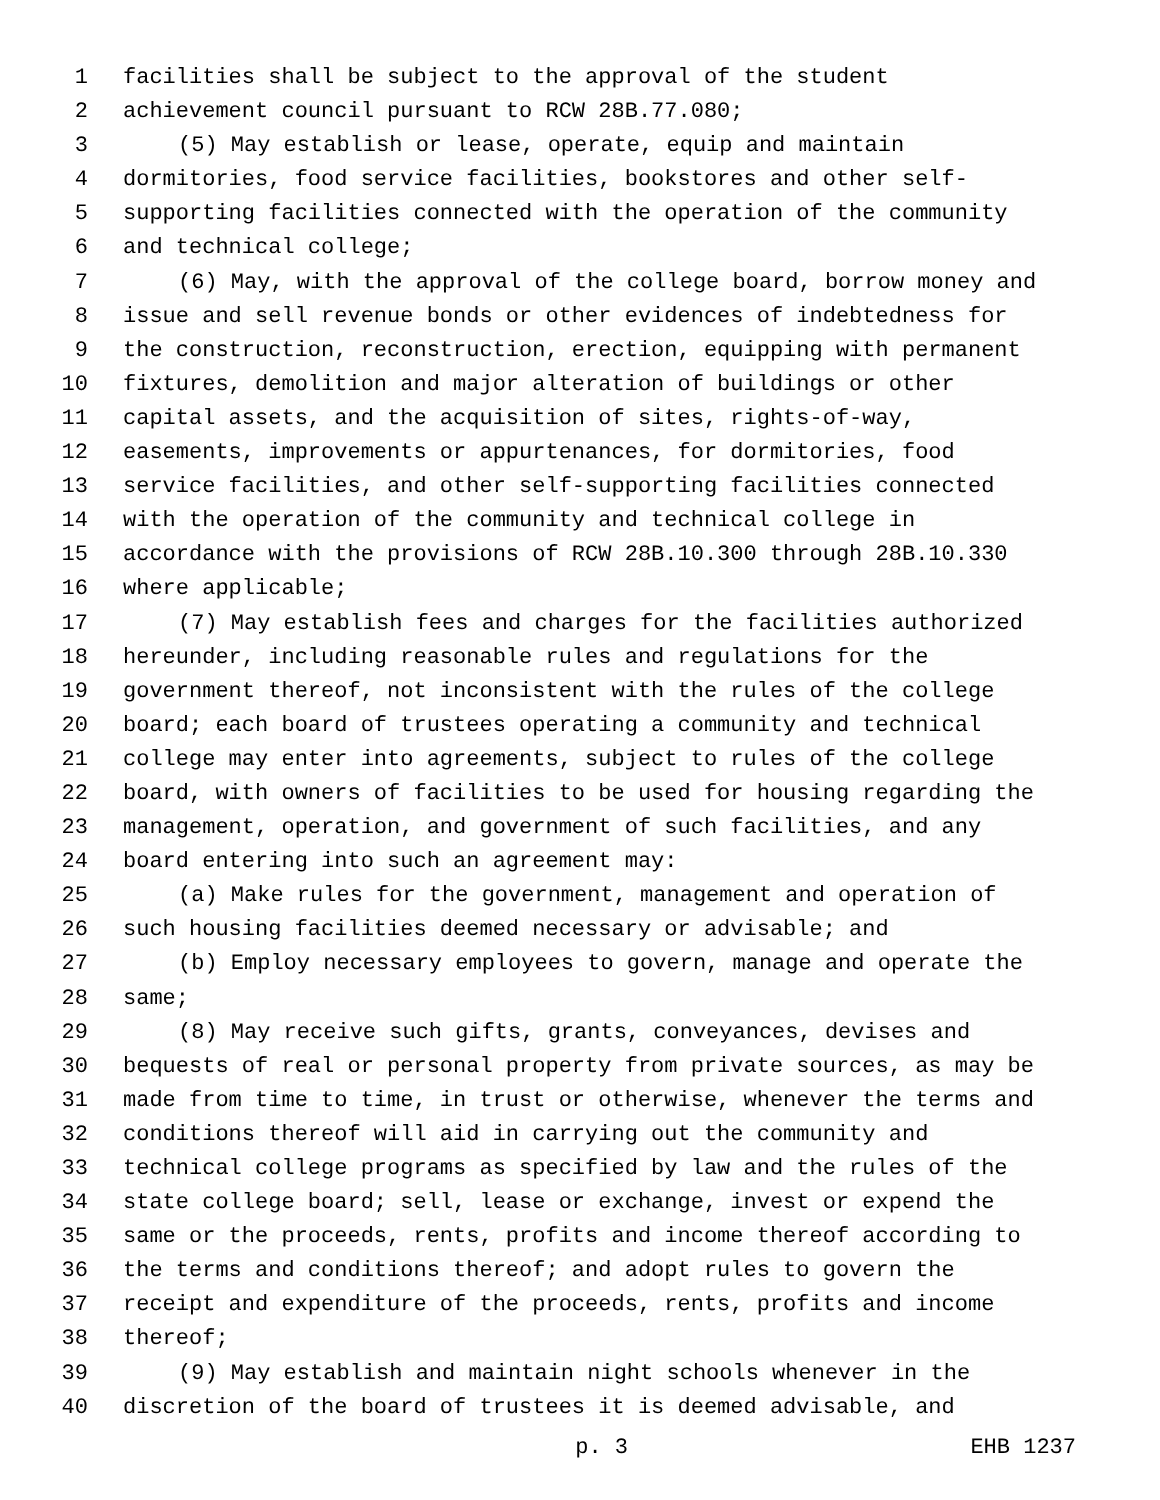1 facilities shall be subject to the approval of the student
2 achievement council pursuant to RCW 28B.77.080;
3 (5) May establish or lease, operate, equip and maintain
4 dormitories, food service facilities, bookstores and other self-
5 supporting facilities connected with the operation of the community
6 and technical college;
7 (6) May, with the approval of the college board, borrow money and
8 issue and sell revenue bonds or other evidences of indebtedness for
9 the construction, reconstruction, erection, equipping with permanent
10 fixtures, demolition and major alteration of buildings or other
11 capital assets, and the acquisition of sites, rights-of-way,
12 easements, improvements or appurtenances, for dormitories, food
13 service facilities, and other self-supporting facilities connected
14 with the operation of the community and technical college in
15 accordance with the provisions of RCW 28B.10.300 through 28B.10.330
16 where applicable;
17 (7) May establish fees and charges for the facilities authorized
18 hereunder, including reasonable rules and regulations for the
19 government thereof, not inconsistent with the rules of the college
20 board; each board of trustees operating a community and technical
21 college may enter into agreements, subject to rules of the college
22 board, with owners of facilities to be used for housing regarding the
23 management, operation, and government of such facilities, and any
24 board entering into such an agreement may:
25 (a) Make rules for the government, management and operation of
26 such housing facilities deemed necessary or advisable; and
27 (b) Employ necessary employees to govern, manage and operate the
28 same;
29 (8) May receive such gifts, grants, conveyances, devises and
30 bequests of real or personal property from private sources, as may be
31 made from time to time, in trust or otherwise, whenever the terms and
32 conditions thereof will aid in carrying out the community and
33 technical college programs as specified by law and the rules of the
34 state college board; sell, lease or exchange, invest or expend the
35 same or the proceeds, rents, profits and income thereof according to
36 the terms and conditions thereof; and adopt rules to govern the
37 receipt and expenditure of the proceeds, rents, profits and income
38 thereof;
39 (9) May establish and maintain night schools whenever in the
40 discretion of the board of trustees it is deemed advisable, and
p. 3 EHB 1237